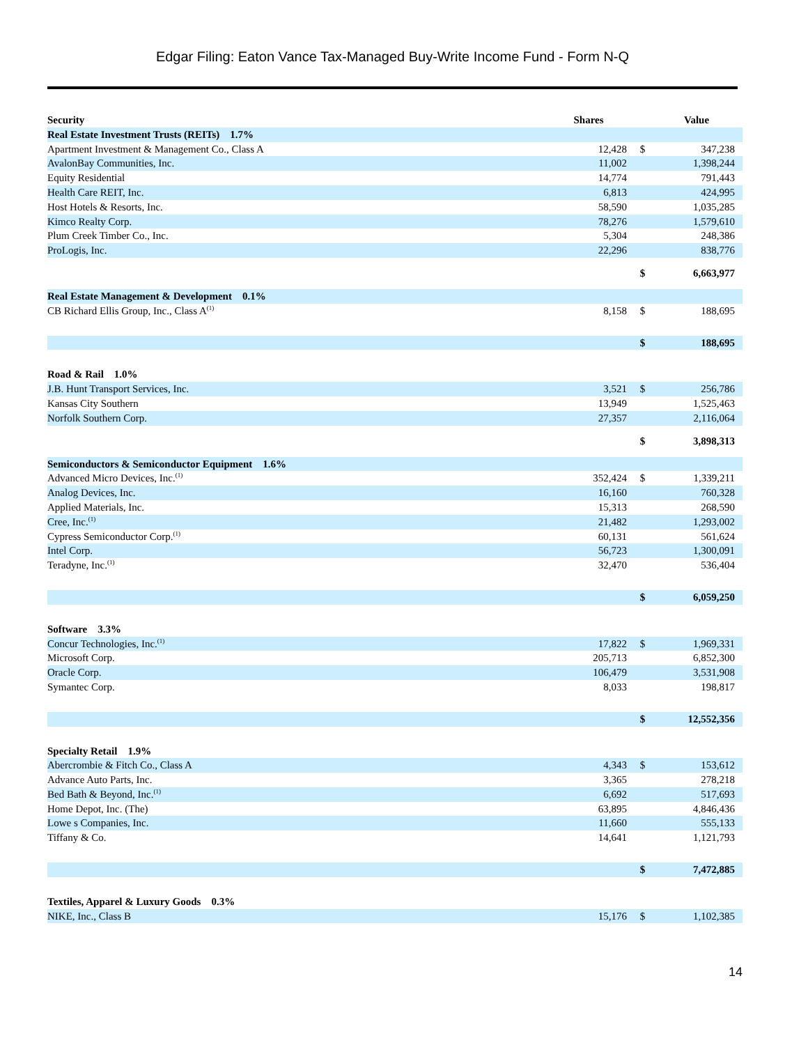Edgar Filing: Eaton Vance Tax-Managed Buy-Write Income Fund - Form N-Q
| Security | Shares | | Value |
| --- | --- | --- | --- |
| Real Estate Investment Trusts (REITs) 1.7% | | | |
| Apartment Investment & Management Co., Class A | 12,428 | $ | 347,238 |
| AvalonBay Communities, Inc. | 11,002 | | 1,398,244 |
| Equity Residential | 14,774 | | 791,443 |
| Health Care REIT, Inc. | 6,813 | | 424,995 |
| Host Hotels & Resorts, Inc. | 58,590 | | 1,035,285 |
| Kimco Realty Corp. | 78,276 | | 1,579,610 |
| Plum Creek Timber Co., Inc. | 5,304 | | 248,386 |
| ProLogis, Inc. | 22,296 | | 838,776 |
| | | $ | 6,663,977 |
| Real Estate Management & Development 0.1% | | | |
| CB Richard Ellis Group, Inc., Class A<sup>(1)</sup> | 8,158 | $ | 188,695 |
| | | $ | 188,695 |
| Road & Rail 1.0% | | | |
| J.B. Hunt Transport Services, Inc. | 3,521 | $ | 256,786 |
| Kansas City Southern | 13,949 | | 1,525,463 |
| Norfolk Southern Corp. | 27,357 | | 2,116,064 |
| | | $ | 3,898,313 |
| Semiconductors & Semiconductor Equipment 1.6% | | | |
| Advanced Micro Devices, Inc.<sup>(1)</sup> | 352,424 | $ | 1,339,211 |
| Analog Devices, Inc. | 16,160 | | 760,328 |
| Applied Materials, Inc. | 15,313 | | 268,590 |
| Cree, Inc.<sup>(1)</sup> | 21,482 | | 1,293,002 |
| Cypress Semiconductor Corp.<sup>(1)</sup> | 60,131 | | 561,624 |
| Intel Corp. | 56,723 | | 1,300,091 |
| Teradyne, Inc.<sup>(1)</sup> | 32,470 | | 536,404 |
| | | $ | 6,059,250 |
| Software 3.3% | | | |
| Concur Technologies, Inc.<sup>(1)</sup> | 17,822 | $ | 1,969,331 |
| Microsoft Corp. | 205,713 | | 6,852,300 |
| Oracle Corp. | 106,479 | | 3,531,908 |
| Symantec Corp. | 8,033 | | 198,817 |
| | | $ | 12,552,356 |
| Specialty Retail 1.9% | | | |
| Abercrombie & Fitch Co., Class A | 4,343 | $ | 153,612 |
| Advance Auto Parts, Inc. | 3,365 | | 278,218 |
| Bed Bath & Beyond, Inc.<sup>(1)</sup> | 6,692 | | 517,693 |
| Home Depot, Inc. (The) | 63,895 | | 4,846,436 |
| Lowe s Companies, Inc. | 11,660 | | 555,133 |
| Tiffany & Co. | 14,641 | | 1,121,793 |
| | | $ | 7,472,885 |
| Textiles, Apparel & Luxury Goods 0.3% | | | |
| NIKE, Inc., Class B | 15,176 | $ | 1,102,385 |
14